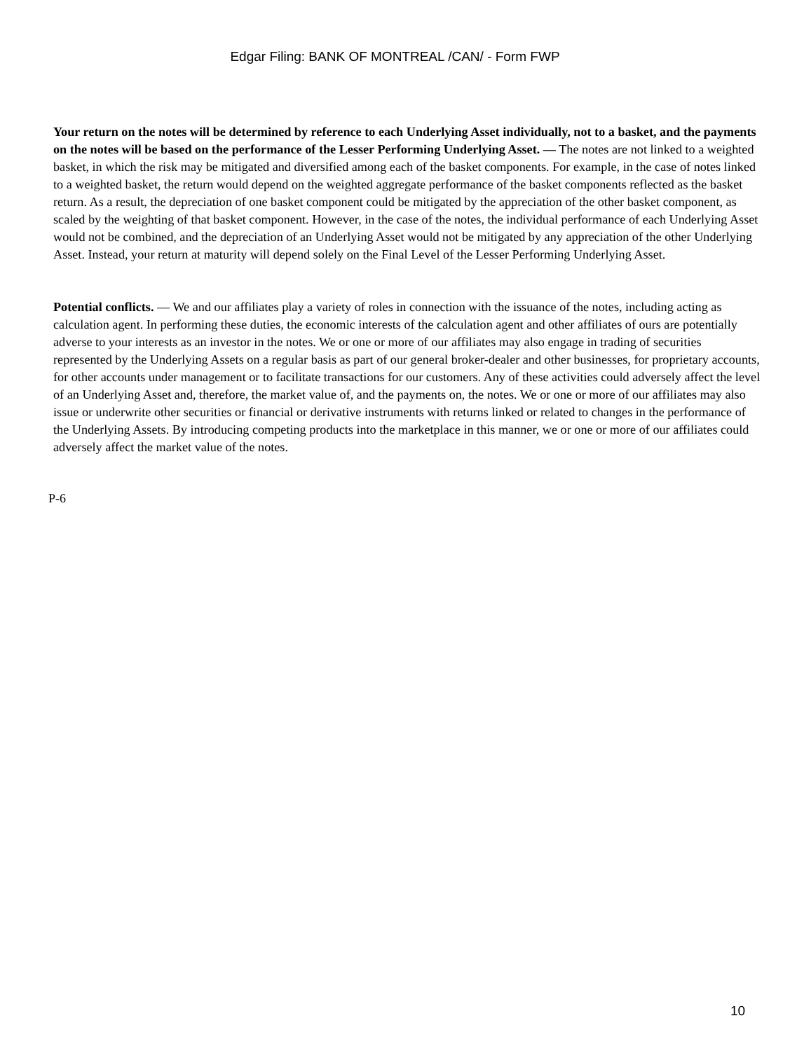Edgar Filing: BANK OF MONTREAL /CAN/ - Form FWP
Your return on the notes will be determined by reference to each Underlying Asset individually, not to a basket, and the payments on the notes will be based on the performance of the Lesser Performing Underlying Asset. — The notes are not linked to a weighted basket, in which the risk may be mitigated and diversified among each of the basket components. For example, in the case of notes linked to a weighted basket, the return would depend on the weighted aggregate performance of the basket components reflected as the basket return. As a result, the depreciation of one basket component could be mitigated by the appreciation of the other basket component, as scaled by the weighting of that basket component. However, in the case of the notes, the individual performance of each Underlying Asset would not be combined, and the depreciation of an Underlying Asset would not be mitigated by any appreciation of the other Underlying Asset. Instead, your return at maturity will depend solely on the Final Level of the Lesser Performing Underlying Asset.
Potential conflicts. — We and our affiliates play a variety of roles in connection with the issuance of the notes, including acting as calculation agent. In performing these duties, the economic interests of the calculation agent and other affiliates of ours are potentially adverse to your interests as an investor in the notes. We or one or more of our affiliates may also engage in trading of securities represented by the Underlying Assets on a regular basis as part of our general broker-dealer and other businesses, for proprietary accounts, for other accounts under management or to facilitate transactions for our customers. Any of these activities could adversely affect the level of an Underlying Asset and, therefore, the market value of, and the payments on, the notes. We or one or more of our affiliates may also issue or underwrite other securities or financial or derivative instruments with returns linked or related to changes in the performance of the Underlying Assets. By introducing competing products into the marketplace in this manner, we or one or more of our affiliates could adversely affect the market value of the notes.
P-6
10